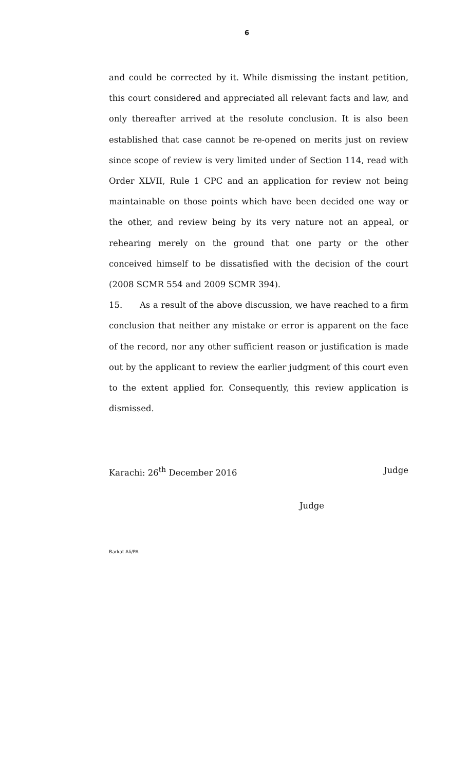6
and could be corrected by it. While dismissing the instant petition, this court considered and appreciated all relevant facts and law, and only thereafter arrived at the resolute conclusion. It is also been established that case cannot be re-opened on merits just on review since scope of review is very limited under of Section 114, read with Order XLVII, Rule 1 CPC and an application for review not being maintainable on those points which have been decided one way or the other, and review being by its very nature not an appeal, or rehearing merely on the ground that one party or the other conceived himself to be dissatisfied with the decision of the court (2008 SCMR 554 and 2009 SCMR 394).
15. As a result of the above discussion, we have reached to a firm conclusion that neither any mistake or error is apparent on the face of the record, nor any other sufficient reason or justification is made out by the applicant to review the earlier judgment of this court even to the extent applied for. Consequently, this review application is dismissed.
Karachi: 26<sup>th</sup> December 2016 Judge
Judge
Barkat Ali/PA